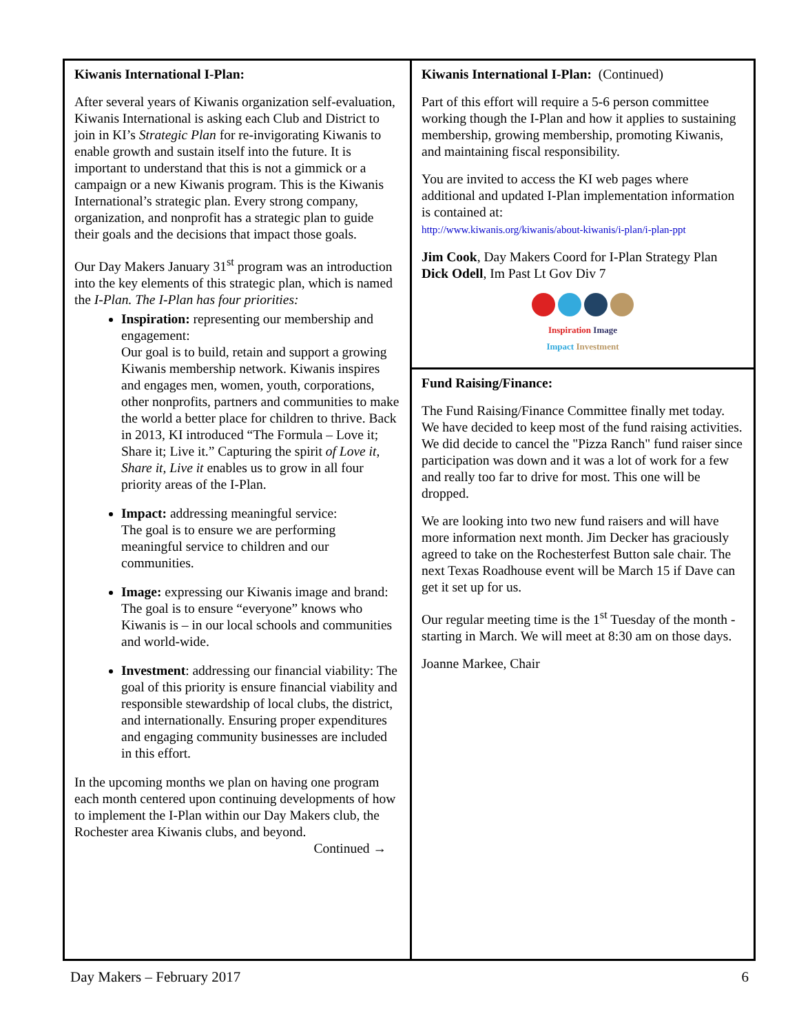Kiwanis International I-Plan:
After several years of Kiwanis organization self-evaluation, Kiwanis International is asking each Club and District to join in KI’s Strategic Plan for re-invigorating Kiwanis to enable growth and sustain itself into the future. It is important to understand that this is not a gimmick or a campaign or a new Kiwanis program. This is the Kiwanis International’s strategic plan. Every strong company, organization, and nonprofit has a strategic plan to guide their goals and the decisions that impact those goals.
Our Day Makers January 31<sup>st</sup> program was an introduction into the key elements of this strategic plan, which is named the I-Plan. The I-Plan has four priorities:
Inspiration: representing our membership and engagement:
Our goal is to build, retain and support a growing Kiwanis membership network. Kiwanis inspires and engages men, women, youth, corporations, other nonprofits, partners and communities to make the world a better place for children to thrive. Back in 2013, KI introduced “The Formula – Love it; Share it; Live it.” Capturing the spirit of Love it, Share it, Live it enables us to grow in all four priority areas of the I-Plan.
Impact: addressing meaningful service:
The goal is to ensure we are performing meaningful service to children and our communities.
Image: expressing our Kiwanis image and brand:
The goal is to ensure “everyone” knows who Kiwanis is – in our local schools and communities and world-wide.
Investment: addressing our financial viability: The goal of this priority is ensure financial viability and responsible stewardship of local clubs, the district, and internationally. Ensuring proper expenditures and engaging community businesses are included in this effort.
In the upcoming months we plan on having one program each month centered upon continuing developments of how to implement the I-Plan within our Day Makers club, the Rochester area Kiwanis clubs, and beyond.
Continued →
Kiwanis International I-Plan: (Continued)
Part of this effort will require a 5-6 person committee working though the I-Plan and how it applies to sustaining membership, growing membership, promoting Kiwanis, and maintaining fiscal responsibility.
You are invited to access the KI web pages where additional and updated I-Plan implementation information is contained at:
http://www.kiwanis.org/kiwanis/about-kiwanis/i-plan/i-plan-ppt
Jim Cook, Day Makers Coord for I-Plan Strategy Plan
Dick Odell, Im Past Lt Gov Div 7
Inspiration Image
Impact Investment
Fund Raising/Finance:
The Fund Raising/Finance Committee finally met today. We have decided to keep most of the fund raising activities. We did decide to cancel the "Pizza Ranch" fund raiser since participation was down and it was a lot of work for a few and really too far to drive for most. This one will be dropped.
We are looking into two new fund raisers and will have more information next month. Jim Decker has graciously agreed to take on the Rochesterfest Button sale chair. The next Texas Roadhouse event will be March 15 if Dave can get it set up for us.
Our regular meeting time is the 1<sup>st</sup> Tuesday of the month - starting in March. We will meet at 8:30 am on those days.
Joanne Markee, Chair
Day Makers – February 2017 6